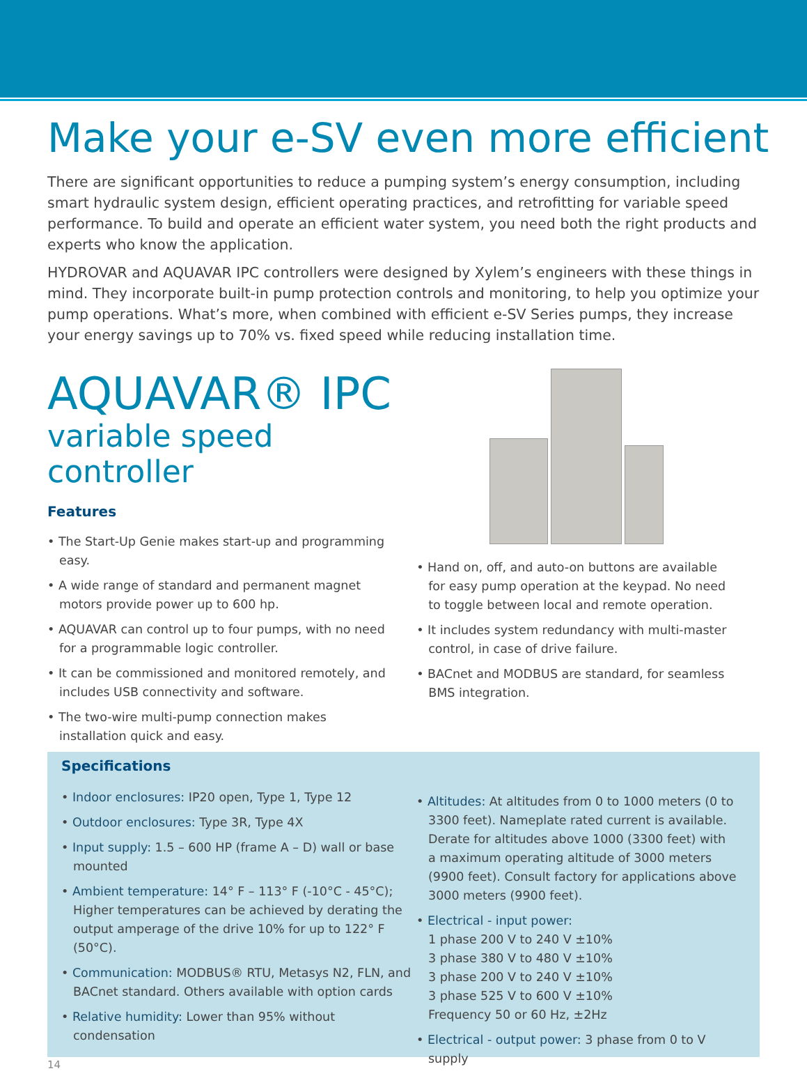Make your e-SV even more efficient
There are significant opportunities to reduce a pumping system’s energy consumption, including smart hydraulic system design, efficient operating practices, and retrofitting for variable speed performance. To build and operate an efficient water system, you need both the right products and experts who know the application.
HYDROVAR and AQUAVAR IPC controllers were designed by Xylem’s engineers with these things in mind. They incorporate built-in pump protection controls and monitoring, to help you optimize your pump operations. What’s more, when combined with efficient e-SV Series pumps, they increase your energy savings up to 70% vs. fixed speed while reducing installation time.
AQUAVAR® IPC
variable speed controller
Features
• The Start-Up Genie makes start-up and programming easy.
• A wide range of standard and permanent magnet motors provide power up to 600 hp.
• AQUAVAR can control up to four pumps, with no need for a programmable logic controller.
• It can be commissioned and monitored remotely, and includes USB connectivity and software.
• The two-wire multi-pump connection makes installation quick and easy.
• Hand on, off, and auto-on buttons are available for easy pump operation at the keypad. No need to toggle between local and remote operation.
• It includes system redundancy with multi-master control, in case of drive failure.
• BACnet and MODBUS are standard, for seamless BMS integration.
Specifications
• Indoor enclosures: IP20 open, Type 1, Type 12
• Outdoor enclosures: Type 3R, Type 4X
• Input supply: 1.5 – 600 HP (frame A – D) wall or base mounted
• Ambient temperature: 14° F – 113° F (-10°C - 45°C); Higher temperatures can be achieved by derating the output amperage of the drive 10% for up to 122° F (50°C).
• Communication: MODBUS® RTU, Metasys N2, FLN, and BACnet standard. Others available with option cards
• Relative humidity: Lower than 95% without condensation
• Altitudes: At altitudes from 0 to 1000 meters (0 to 3300 feet). Nameplate rated current is available. Derate for altitudes above 1000 (3300 feet) with a maximum operating altitude of 3000 meters (9900 feet). Consult factory for applications above 3000 meters (9900 feet).
• Electrical - input power:
1 phase 200 V to 240 V ±10%
3 phase 380 V to 480 V ±10%
3 phase 200 V to 240 V ±10%
3 phase 525 V to 600 V ±10%
Frequency 50 or 60 Hz, ±2Hz
• Electrical - output power: 3 phase from 0 to V supply
14